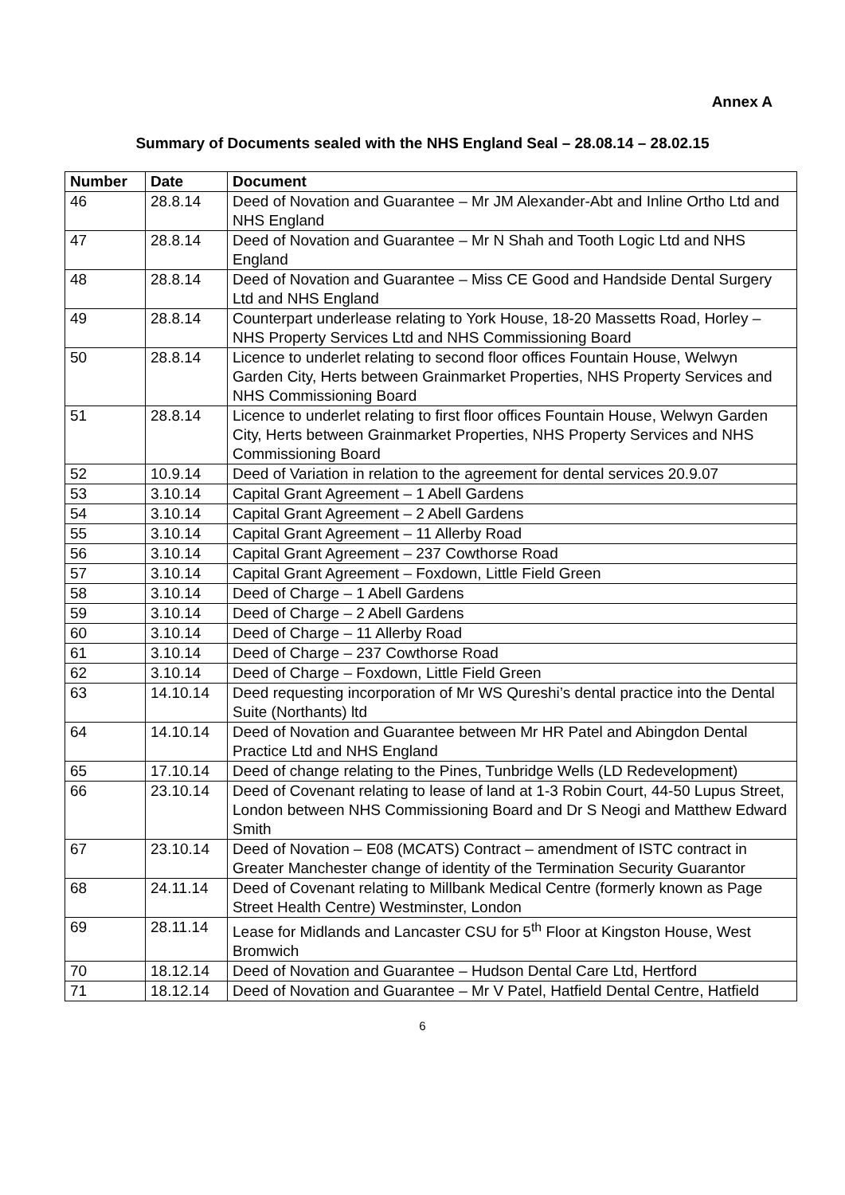Annex A
Summary of Documents sealed with the NHS England Seal – 28.08.14 – 28.02.15
| Number | Date | Document |
| --- | --- | --- |
| 46 | 28.8.14 | Deed of Novation and Guarantee – Mr JM Alexander-Abt and Inline Ortho Ltd and NHS England |
| 47 | 28.8.14 | Deed of Novation and Guarantee – Mr N Shah and Tooth Logic Ltd and NHS England |
| 48 | 28.8.14 | Deed of Novation and Guarantee – Miss CE Good and Handside Dental Surgery Ltd and NHS England |
| 49 | 28.8.14 | Counterpart underlease relating to York House, 18-20 Massetts Road, Horley – NHS Property Services Ltd and NHS Commissioning Board |
| 50 | 28.8.14 | Licence to underlet relating to second floor offices Fountain House, Welwyn Garden City, Herts between Grainmarket Properties, NHS Property Services and NHS Commissioning Board |
| 51 | 28.8.14 | Licence to underlet relating to first floor offices Fountain House, Welwyn Garden City, Herts between Grainmarket Properties, NHS Property Services and NHS Commissioning Board |
| 52 | 10.9.14 | Deed of Variation in relation to the agreement for dental services 20.9.07 |
| 53 | 3.10.14 | Capital Grant Agreement – 1 Abell Gardens |
| 54 | 3.10.14 | Capital Grant Agreement – 2 Abell Gardens |
| 55 | 3.10.14 | Capital Grant Agreement – 11 Allerby Road |
| 56 | 3.10.14 | Capital Grant Agreement – 237 Cowthorse Road |
| 57 | 3.10.14 | Capital Grant Agreement – Foxdown, Little Field Green |
| 58 | 3.10.14 | Deed of Charge – 1 Abell Gardens |
| 59 | 3.10.14 | Deed of Charge – 2 Abell Gardens |
| 60 | 3.10.14 | Deed of Charge – 11 Allerby Road |
| 61 | 3.10.14 | Deed of Charge – 237 Cowthorse Road |
| 62 | 3.10.14 | Deed of Charge – Foxdown, Little Field Green |
| 63 | 14.10.14 | Deed requesting incorporation of Mr WS Qureshi’s dental practice into the Dental Suite (Northants) ltd |
| 64 | 14.10.14 | Deed of Novation and Guarantee between Mr HR Patel and Abingdon Dental Practice Ltd and NHS England |
| 65 | 17.10.14 | Deed of change relating to the Pines, Tunbridge Wells (LD Redevelopment) |
| 66 | 23.10.14 | Deed of Covenant relating to lease of land at 1-3 Robin Court, 44-50 Lupus Street, London between NHS Commissioning Board and Dr S Neogi and Matthew Edward Smith |
| 67 | 23.10.14 | Deed of Novation – E08 (MCATS) Contract – amendment of ISTC contract in Greater Manchester change of identity of the Termination Security Guarantor |
| 68 | 24.11.14 | Deed of Covenant relating to Millbank Medical Centre (formerly known as Page Street Health Centre) Westminster, London |
| 69 | 28.11.14 | Lease for Midlands and Lancaster CSU for 5<sup>th</sup> Floor at Kingston House, West Bromwich |
| 70 | 18.12.14 | Deed of Novation and Guarantee – Hudson Dental Care Ltd, Hertford |
| 71 | 18.12.14 | Deed of Novation and Guarantee – Mr V Patel, Hatfield Dental Centre, Hatfield |
6